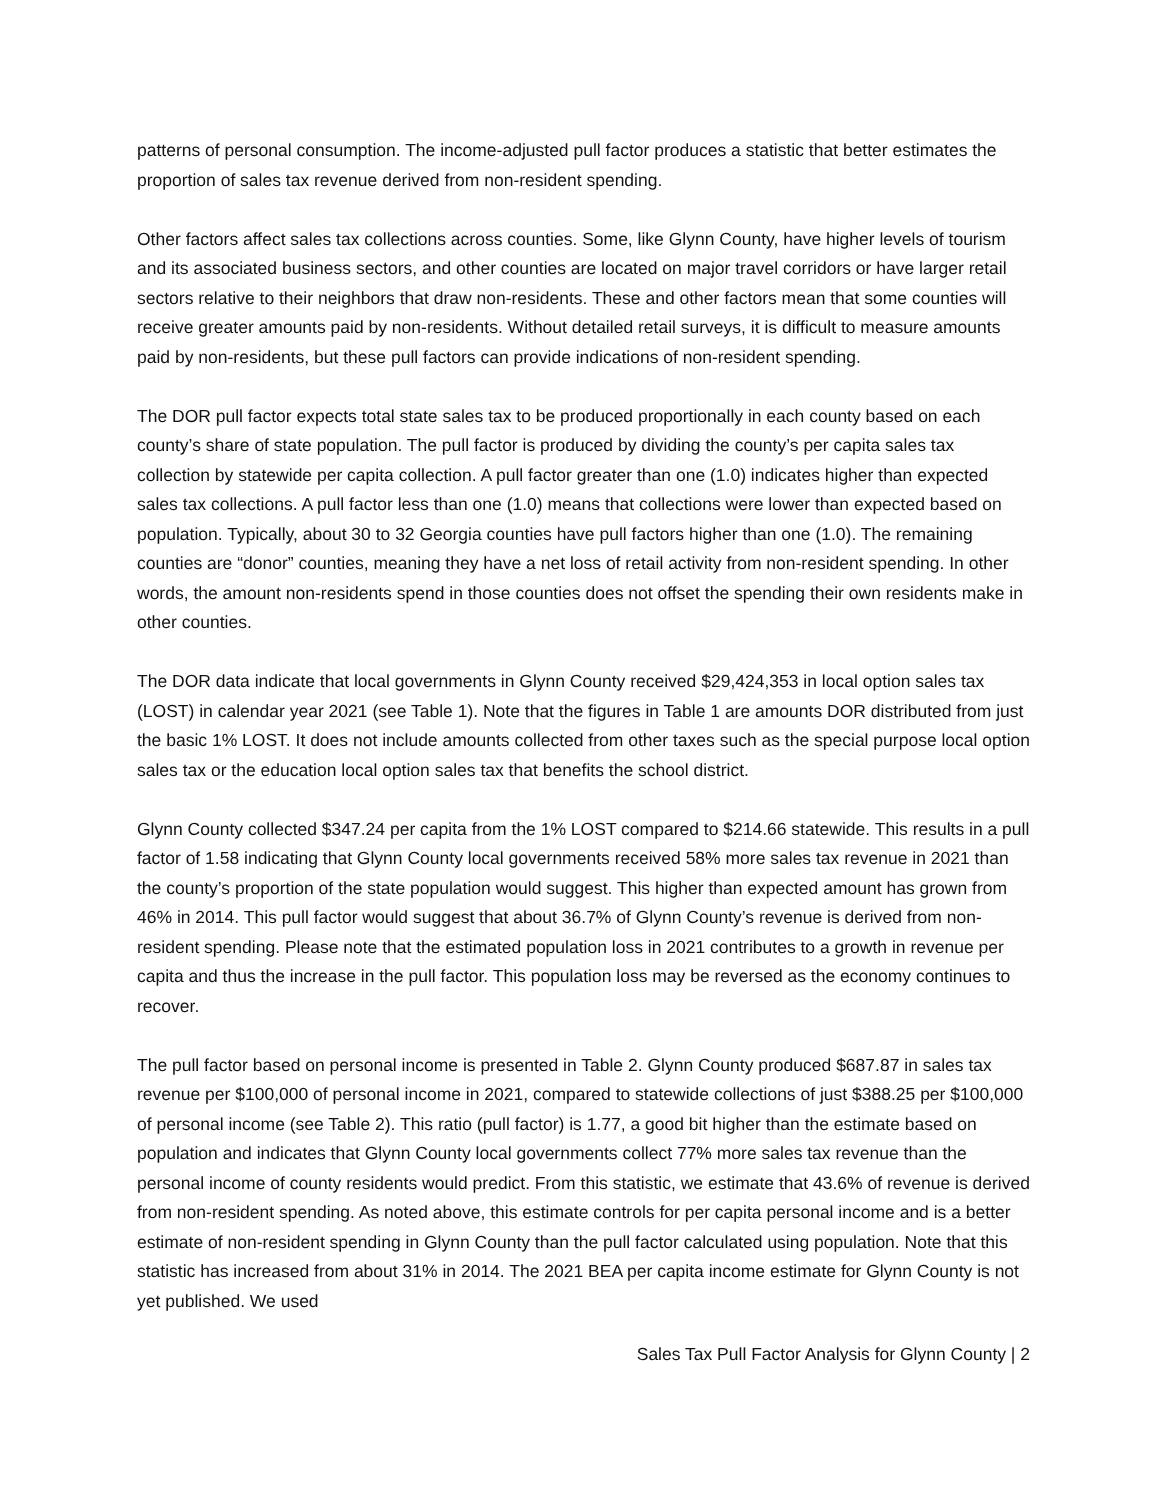patterns of personal consumption. The income-adjusted pull factor produces a statistic that better estimates the proportion of sales tax revenue derived from non-resident spending.
Other factors affect sales tax collections across counties. Some, like Glynn County, have higher levels of tourism and its associated business sectors, and other counties are located on major travel corridors or have larger retail sectors relative to their neighbors that draw non-residents. These and other factors mean that some counties will receive greater amounts paid by non-residents. Without detailed retail surveys, it is difficult to measure amounts paid by non-residents, but these pull factors can provide indications of non-resident spending.
The DOR pull factor expects total state sales tax to be produced proportionally in each county based on each county’s share of state population. The pull factor is produced by dividing the county’s per capita sales tax collection by statewide per capita collection. A pull factor greater than one (1.0) indicates higher than expected sales tax collections. A pull factor less than one (1.0) means that collections were lower than expected based on population. Typically, about 30 to 32 Georgia counties have pull factors higher than one (1.0). The remaining counties are “donor” counties, meaning they have a net loss of retail activity from non-resident spending. In other words, the amount non-residents spend in those counties does not offset the spending their own residents make in other counties.
The DOR data indicate that local governments in Glynn County received $29,424,353 in local option sales tax (LOST) in calendar year 2021 (see Table 1). Note that the figures in Table 1 are amounts DOR distributed from just the basic 1% LOST. It does not include amounts collected from other taxes such as the special purpose local option sales tax or the education local option sales tax that benefits the school district.
Glynn County collected $347.24 per capita from the 1% LOST compared to $214.66 statewide. This results in a pull factor of 1.58 indicating that Glynn County local governments received 58% more sales tax revenue in 2021 than the county’s proportion of the state population would suggest. This higher than expected amount has grown from 46% in 2014. This pull factor would suggest that about 36.7% of Glynn County’s revenue is derived from non-resident spending. Please note that the estimated population loss in 2021 contributes to a growth in revenue per capita and thus the increase in the pull factor. This population loss may be reversed as the economy continues to recover.
The pull factor based on personal income is presented in Table 2. Glynn County produced $687.87 in sales tax revenue per $100,000 of personal income in 2021, compared to statewide collections of just $388.25 per $100,000 of personal income (see Table 2). This ratio (pull factor) is 1.77, a good bit higher than the estimate based on population and indicates that Glynn County local governments collect 77% more sales tax revenue than the personal income of county residents would predict. From this statistic, we estimate that 43.6% of revenue is derived from non-resident spending. As noted above, this estimate controls for per capita personal income and is a better estimate of non-resident spending in Glynn County than the pull factor calculated using population. Note that this statistic has increased from about 31% in 2014. The 2021 BEA per capita income estimate for Glynn County is not yet published. We used
Sales Tax Pull Factor Analysis for Glynn County | 2